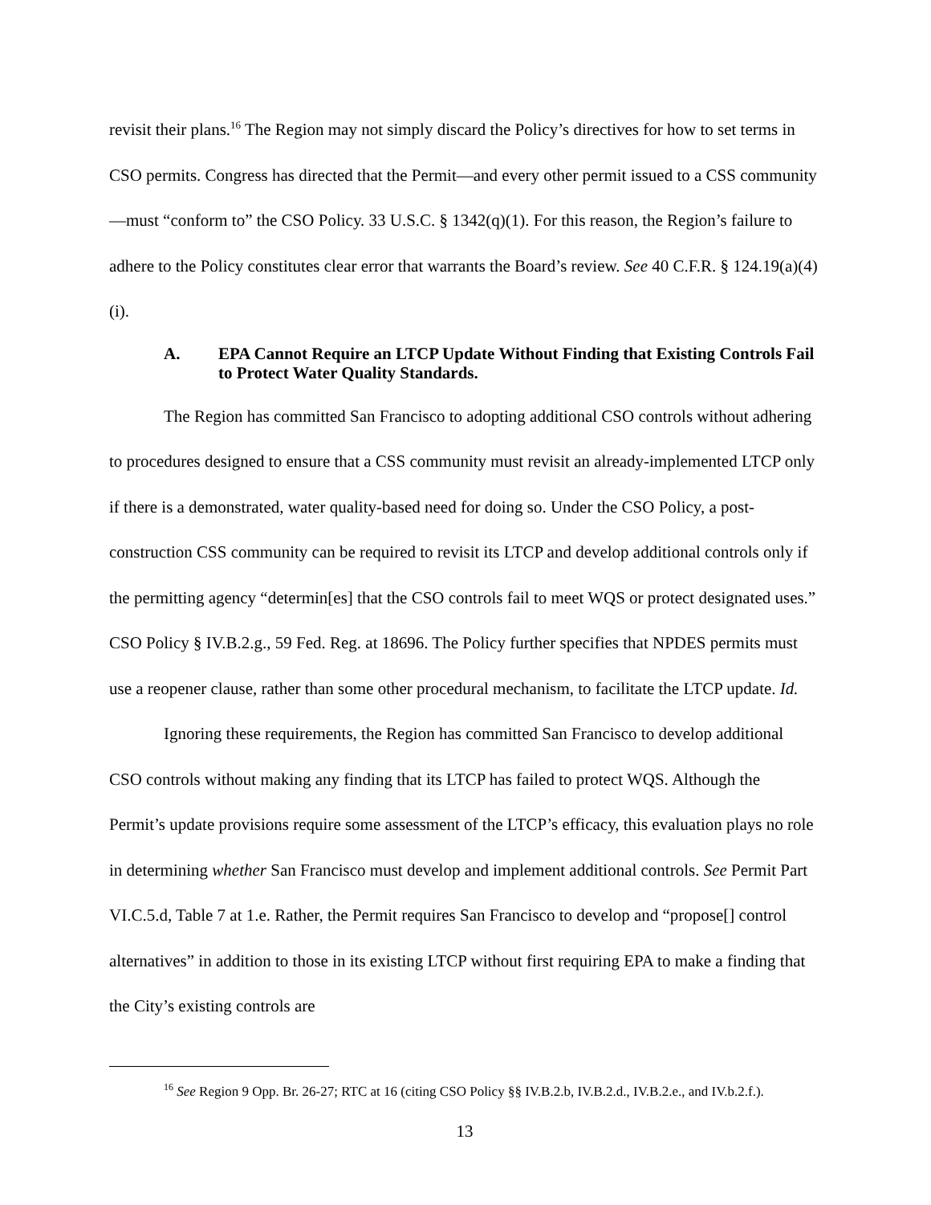revisit their plans.<sup>16</sup> The Region may not simply discard the Policy’s directives for how to set terms in CSO permits. Congress has directed that the Permit—and every other permit issued to a CSS community—must “conform to” the CSO Policy. 33 U.S.C. § 1342(q)(1). For this reason, the Region’s failure to adhere to the Policy constitutes clear error that warrants the Board’s review. See 40 C.F.R. § 124.19(a)(4)(i).
A. EPA Cannot Require an LTCP Update Without Finding that Existing Controls Fail to Protect Water Quality Standards.
The Region has committed San Francisco to adopting additional CSO controls without adhering to procedures designed to ensure that a CSS community must revisit an already-implemented LTCP only if there is a demonstrated, water quality-based need for doing so. Under the CSO Policy, a post-construction CSS community can be required to revisit its LTCP and develop additional controls only if the permitting agency “determin[es] that the CSO controls fail to meet WQS or protect designated uses.” CSO Policy § IV.B.2.g., 59 Fed. Reg. at 18696. The Policy further specifies that NPDES permits must use a reopener clause, rather than some other procedural mechanism, to facilitate the LTCP update. Id.
Ignoring these requirements, the Region has committed San Francisco to develop additional CSO controls without making any finding that its LTCP has failed to protect WQS. Although the Permit’s update provisions require some assessment of the LTCP’s efficacy, this evaluation plays no role in determining whether San Francisco must develop and implement additional controls. See Permit Part VI.C.5.d, Table 7 at 1.e. Rather, the Permit requires San Francisco to develop and “propose[] control alternatives” in addition to those in its existing LTCP without first requiring EPA to make a finding that the City’s existing controls are
<sup>16</sup> See Region 9 Opp. Br. 26-27; RTC at 16 (citing CSO Policy §§ IV.B.2.b, IV.B.2.d., IV.B.2.e., and IV.b.2.f.).
13